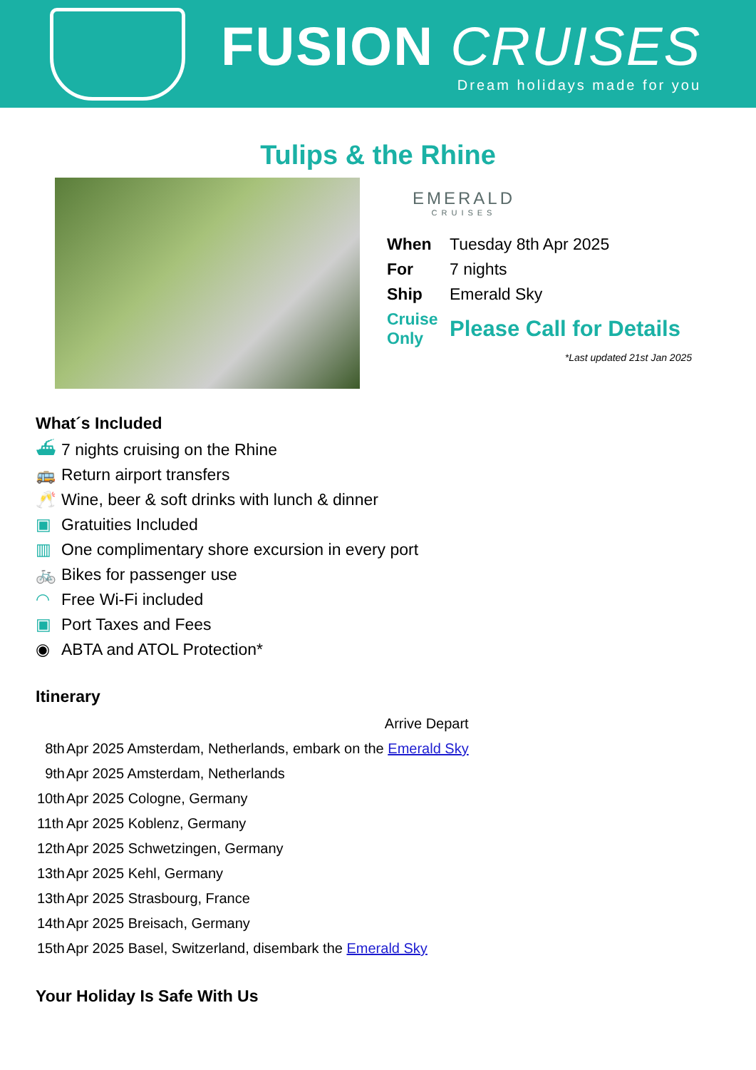FUSION CRUISES
Dream holidays made for you
Tulips & the Rhine
EMERALD
CRUISES
| When | Tuesday 8th Apr 2025 |
| For | 7 nights |
| Ship | Emerald Sky |
| Cruise Only | Please Call for Details |
*Last updated 21st Jan 2025
What´s Included
⛴ 7 nights cruising on the Rhine
🚌 Return airport transfers
🥂 Wine, beer & soft drinks with lunch & dinner
▣ Gratuities Included
▥ One complimentary shore excursion in every port
🚲 Bikes for passenger use
◠ Free Wi-Fi included
▣ Port Taxes and Fees
◉ ABTA and ATOL Protection*
Itinerary
| | | Arrive Depart |
| 8th | Apr 2025 Amsterdam, Netherlands, embark on the Emerald Sky | |
| 9th | Apr 2025 Amsterdam, Netherlands | |
| 10th | Apr 2025 Cologne, Germany | |
| 11th | Apr 2025 Koblenz, Germany | |
| 12th | Apr 2025 Schwetzingen, Germany | |
| 13th | Apr 2025 Kehl, Germany | |
| 13th | Apr 2025 Strasbourg, France | |
| 14th | Apr 2025 Breisach, Germany | |
| 15th | Apr 2025 Basel, Switzerland, disembark the Emerald Sky | |
Your Holiday Is Safe With Us